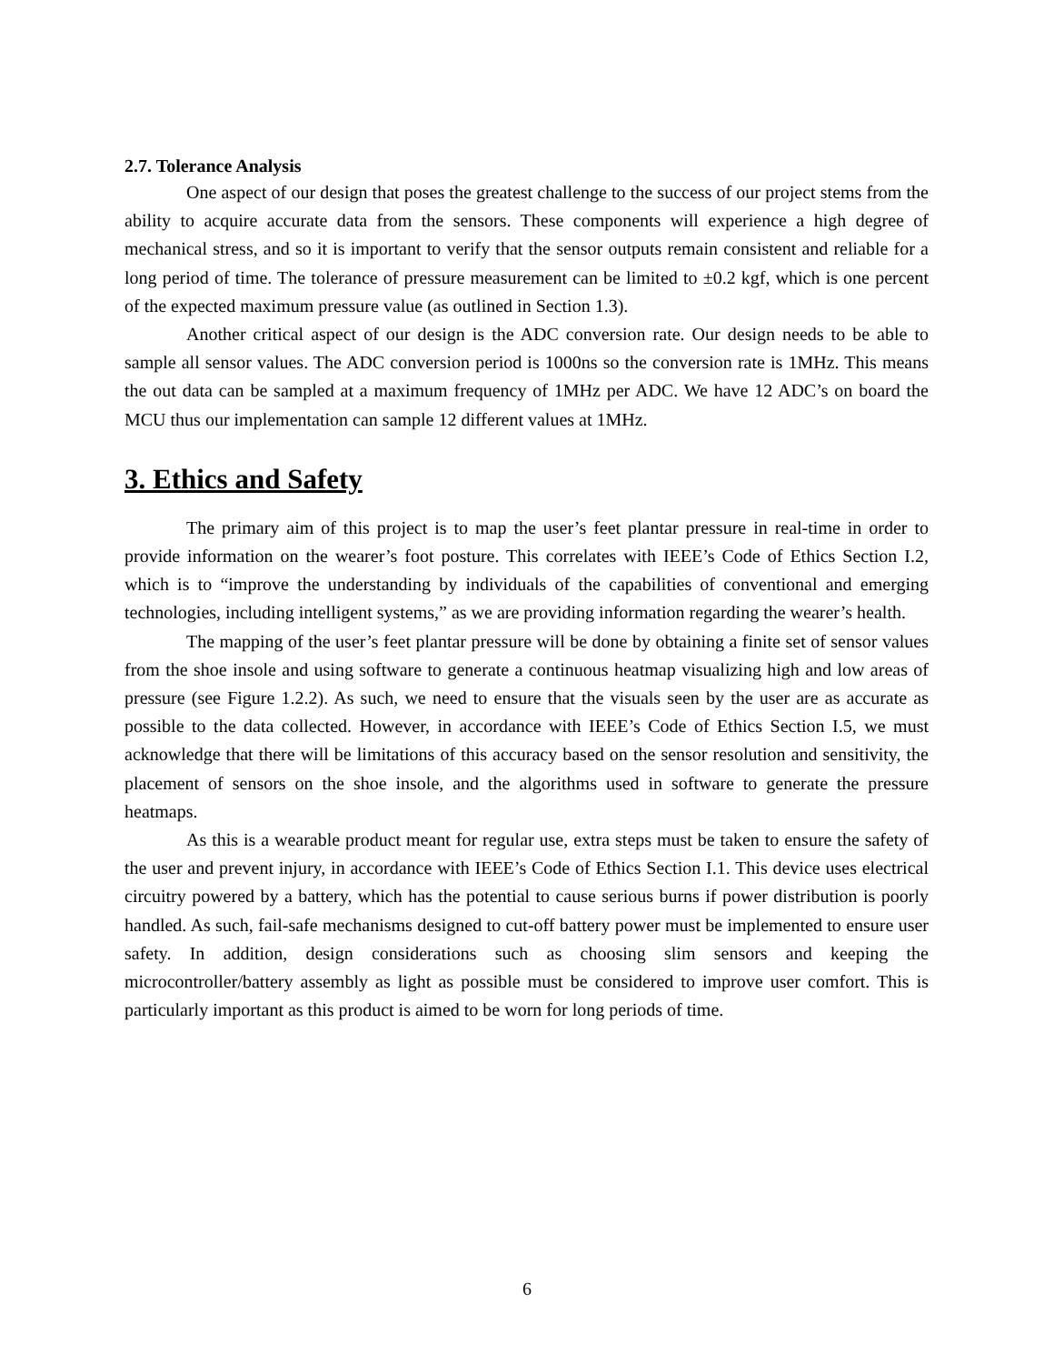2.7. Tolerance Analysis
One aspect of our design that poses the greatest challenge to the success of our project stems from the ability to acquire accurate data from the sensors. These components will experience a high degree of mechanical stress, and so it is important to verify that the sensor outputs remain consistent and reliable for a long period of time. The tolerance of pressure measurement can be limited to ±0.2 kgf, which is one percent of the expected maximum pressure value (as outlined in Section 1.3).
Another critical aspect of our design is the ADC conversion rate. Our design needs to be able to sample all sensor values. The ADC conversion period is 1000ns so the conversion rate is 1MHz. This means the out data can be sampled at a maximum frequency of 1MHz per ADC. We have 12 ADC’s on board the MCU thus our implementation can sample 12 different values at 1MHz.
3. Ethics and Safety
The primary aim of this project is to map the user’s feet plantar pressure in real-time in order to provide information on the wearer’s foot posture. This correlates with IEEE’s Code of Ethics Section I.2, which is to “improve the understanding by individuals of the capabilities of conventional and emerging technologies, including intelligent systems,” as we are providing information regarding the wearer’s health.
The mapping of the user’s feet plantar pressure will be done by obtaining a finite set of sensor values from the shoe insole and using software to generate a continuous heatmap visualizing high and low areas of pressure (see Figure 1.2.2). As such, we need to ensure that the visuals seen by the user are as accurate as possible to the data collected. However, in accordance with IEEE’s Code of Ethics Section I.5, we must acknowledge that there will be limitations of this accuracy based on the sensor resolution and sensitivity, the placement of sensors on the shoe insole, and the algorithms used in software to generate the pressure heatmaps.
As this is a wearable product meant for regular use, extra steps must be taken to ensure the safety of the user and prevent injury, in accordance with IEEE’s Code of Ethics Section I.1. This device uses electrical circuitry powered by a battery, which has the potential to cause serious burns if power distribution is poorly handled. As such, fail-safe mechanisms designed to cut-off battery power must be implemented to ensure user safety. In addition, design considerations such as choosing slim sensors and keeping the microcontroller/battery assembly as light as possible must be considered to improve user comfort. This is particularly important as this product is aimed to be worn for long periods of time.
6